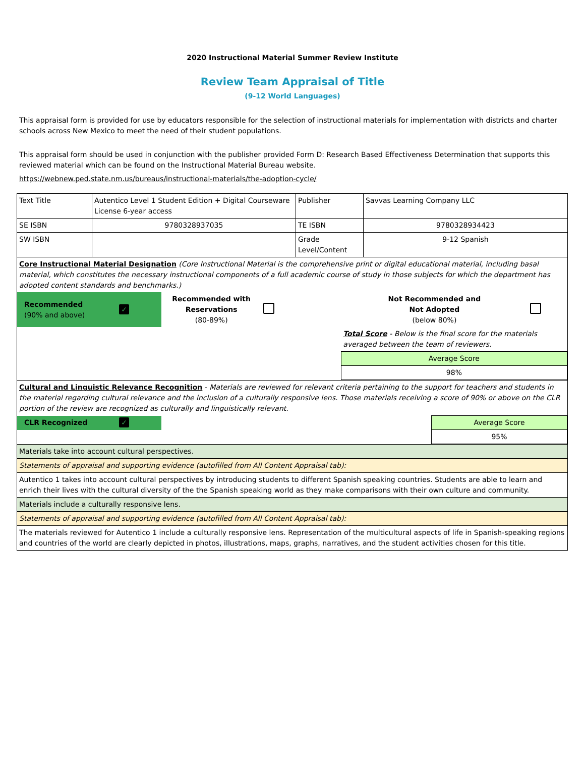2020 Instructional Material Summer Review Institute
Review Team Appraisal of Title
(9-12 World Languages)
This appraisal form is provided for use by educators responsible for the selection of instructional materials for implementation with districts and charter schools across New Mexico to meet the need of their student populations.
This appraisal form should be used in conjunction with the publisher provided Form D: Research Based Effectiveness Determination that supports this reviewed material which can be found on the Instructional Material Bureau website.
https://webnew.ped.state.nm.us/bureaus/instructional-materials/the-adoption-cycle/
| Text Title | Autentico Level 1 Student Edition + Digital Courseware License 6-year access | Publisher | Savvas Learning Company LLC |
| SE ISBN | 9780328937035 | TE ISBN | 9780328934423 |
| SW ISBN | | Grade Level/Content | 9-12 Spanish |
| Core Instructional Material Designation (Core Instructional Material is the comprehensive print or digital educational material, including basal material, which constitutes the necessary instructional components of a full academic course of study in those subjects for which the department has adopted content standards and benchmarks.) | | | |
| / Recommended (90% and above) / ✓ / Recommended with Reservations (80-89%) / / Not Recommended and Not Adopted (below 80%) / / / / / / / Total Score - Below is the final score for the materials averaged between the team of reviewers. / / / / / / / Average Score / / / / / / / 98% / / | | | |
| Cultural and Linguistic Relevance Recognition - Materials are reviewed for relevant criteria pertaining to the support for teachers and students in the material regarding cultural relevance and the inclusion of a culturally responsive lens. Those materials receiving a score of 90% or above on the CLR portion of the review are recognized as culturally and linguistically relevant. | | | |
| / CLR Recognized / ✓ / / Average Score / / / / / 95% / | | | |
| Materials take into account cultural perspectives. | | | |
| Statements of appraisal and supporting evidence (autofilled from All Content Appraisal tab): | | | |
| Autentico 1 takes into account cultural perspectives by introducing students to different Spanish speaking countries. Students are able to learn and enrich their lives with the cultural diversity of the the Spanish speaking world as they make comparisons with their own culture and community. | | | |
| Materials include a culturally responsive lens. | | | |
| Statements of appraisal and supporting evidence (autofilled from All Content Appraisal tab): | | | |
| The materials reviewed for Autentico 1 include a culturally responsive lens. Representation of the multicultural aspects of life in Spanish-speaking regions and countries of the world are clearly depicted in photos, illustrations, maps, graphs, narratives, and the student activities chosen for this title. | | | |